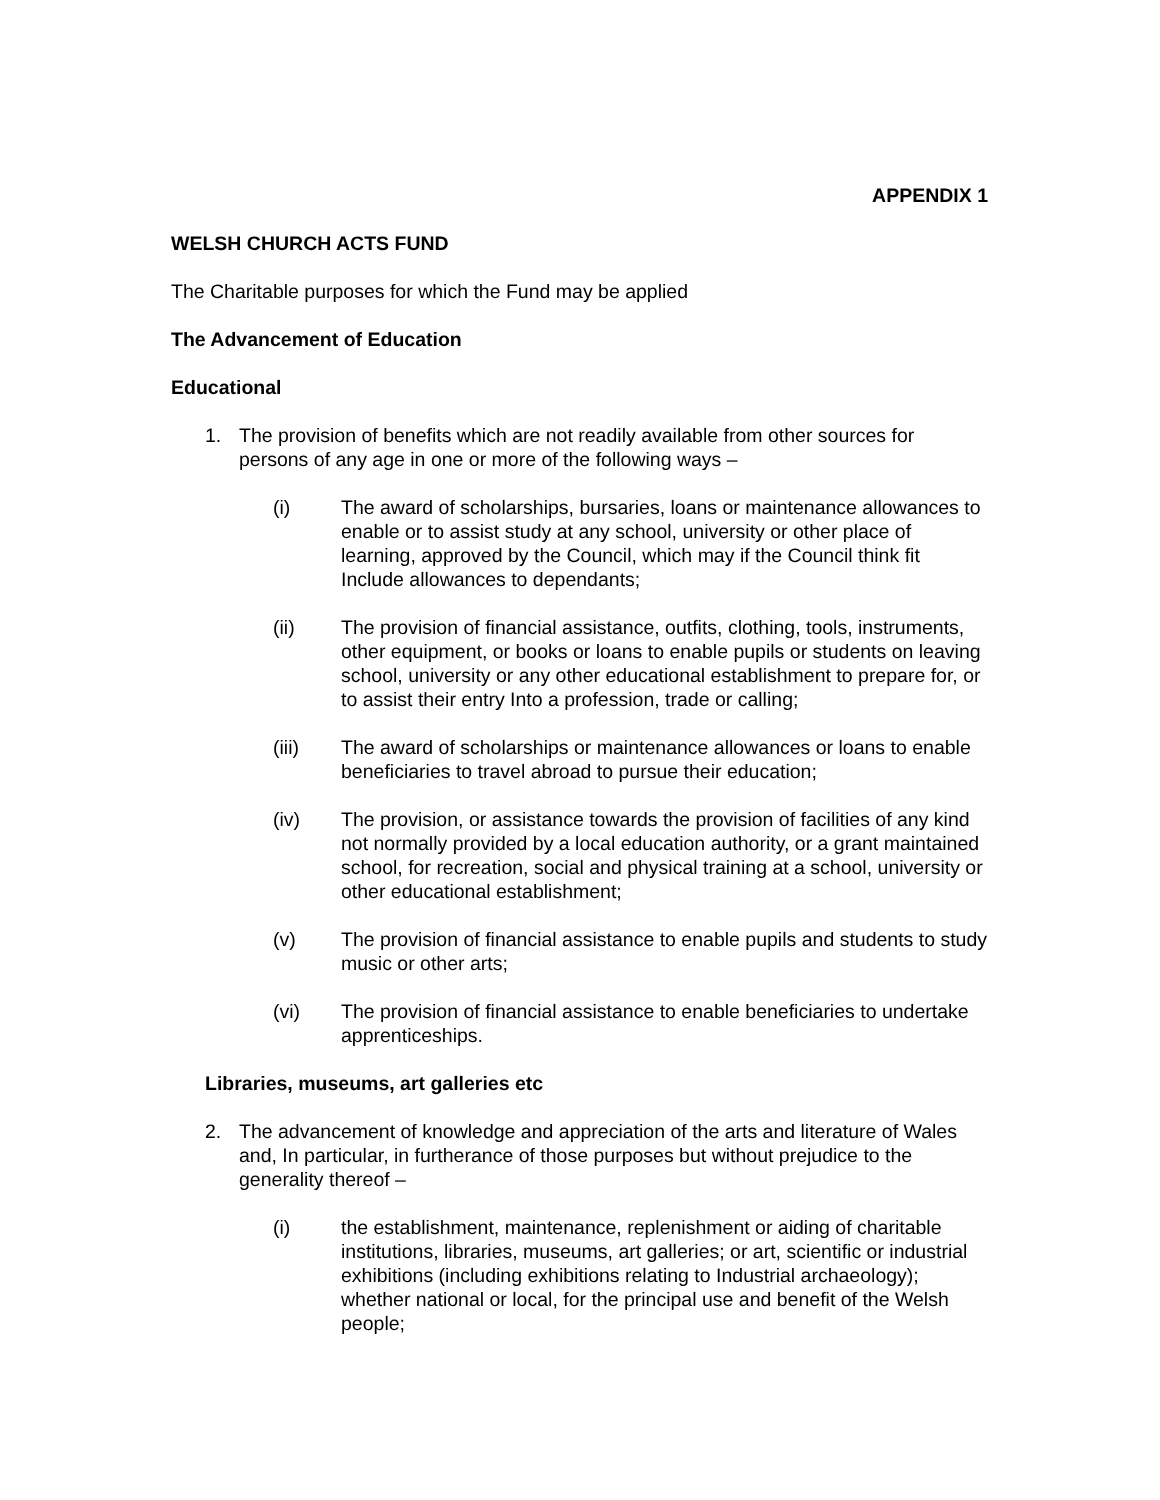APPENDIX 1
WELSH CHURCH ACTS FUND
The Charitable purposes for which the Fund may be applied
The Advancement of Education
Educational
1. The provision of benefits which are not readily available from other sources for persons of any age in one or more of the following ways –
(i) The award of scholarships, bursaries, loans or maintenance allowances to enable or to assist study at any school, university or other place of learning, approved by the Council, which may if the Council think fit Include allowances to dependants;
(ii) The provision of financial assistance, outfits, clothing, tools, instruments, other equipment, or books or loans to enable pupils or students on leaving school, university or any other educational establishment to prepare for, or to assist their entry Into a profession, trade or calling;
(iii) The award of scholarships or maintenance allowances or loans to enable beneficiaries to travel abroad to pursue their education;
(iv) The provision, or assistance towards the provision of facilities of any kind not normally provided by a local education authority, or a grant maintained school, for recreation, social and physical training at a school, university or other educational establishment;
(v) The provision of financial assistance to enable pupils and students to study music or other arts;
(vi) The provision of financial assistance to enable beneficiaries to undertake apprenticeships.
Libraries, museums, art galleries etc
2. The advancement of knowledge and appreciation of the arts and literature of Wales and, In particular, in furtherance of those purposes but without prejudice to the generality thereof –
(i) the establishment, maintenance, replenishment or aiding of charitable institutions, libraries, museums, art galleries; or art, scientific or industrial exhibitions (including exhibitions relating to Industrial archaeology); whether national or local, for the principal use and benefit of the Welsh people;